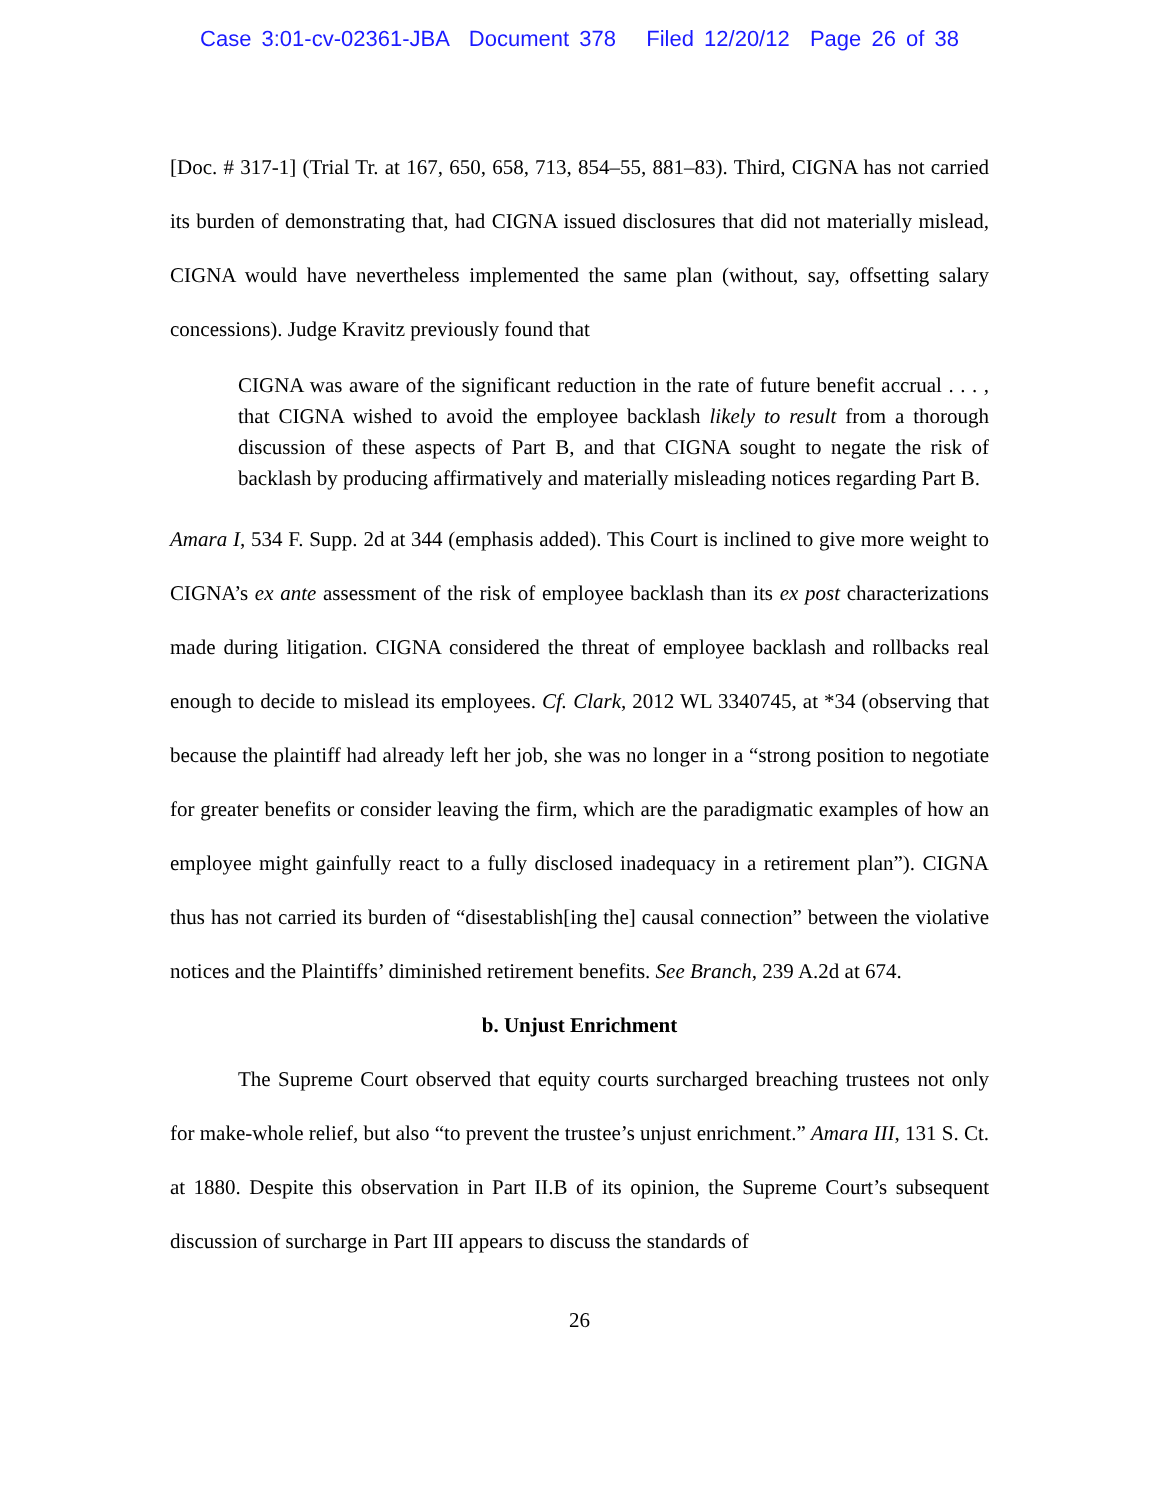Case 3:01-cv-02361-JBA Document 378 Filed 12/20/12 Page 26 of 38
[Doc. # 317-1] (Trial Tr. at 167, 650, 658, 713, 854–55, 881–83). Third, CIGNA has not carried its burden of demonstrating that, had CIGNA issued disclosures that did not materially mislead, CIGNA would have nevertheless implemented the same plan (without, say, offsetting salary concessions). Judge Kravitz previously found that
CIGNA was aware of the significant reduction in the rate of future benefit accrual . . . , that CIGNA wished to avoid the employee backlash likely to result from a thorough discussion of these aspects of Part B, and that CIGNA sought to negate the risk of backlash by producing affirmatively and materially misleading notices regarding Part B.
Amara I, 534 F. Supp. 2d at 344 (emphasis added). This Court is inclined to give more weight to CIGNA’s ex ante assessment of the risk of employee backlash than its ex post characterizations made during litigation. CIGNA considered the threat of employee backlash and rollbacks real enough to decide to mislead its employees. Cf. Clark, 2012 WL 3340745, at *34 (observing that because the plaintiff had already left her job, she was no longer in a “strong position to negotiate for greater benefits or consider leaving the firm, which are the paradigmatic examples of how an employee might gainfully react to a fully disclosed inadequacy in a retirement plan”). CIGNA thus has not carried its burden of “disestablish[ing the] causal connection” between the violative notices and the Plaintiffs’ diminished retirement benefits. See Branch, 239 A.2d at 674.
b. Unjust Enrichment
The Supreme Court observed that equity courts surcharged breaching trustees not only for make-whole relief, but also “to prevent the trustee’s unjust enrichment.” Amara III, 131 S. Ct. at 1880. Despite this observation in Part II.B of its opinion, the Supreme Court’s subsequent discussion of surcharge in Part III appears to discuss the standards of
26